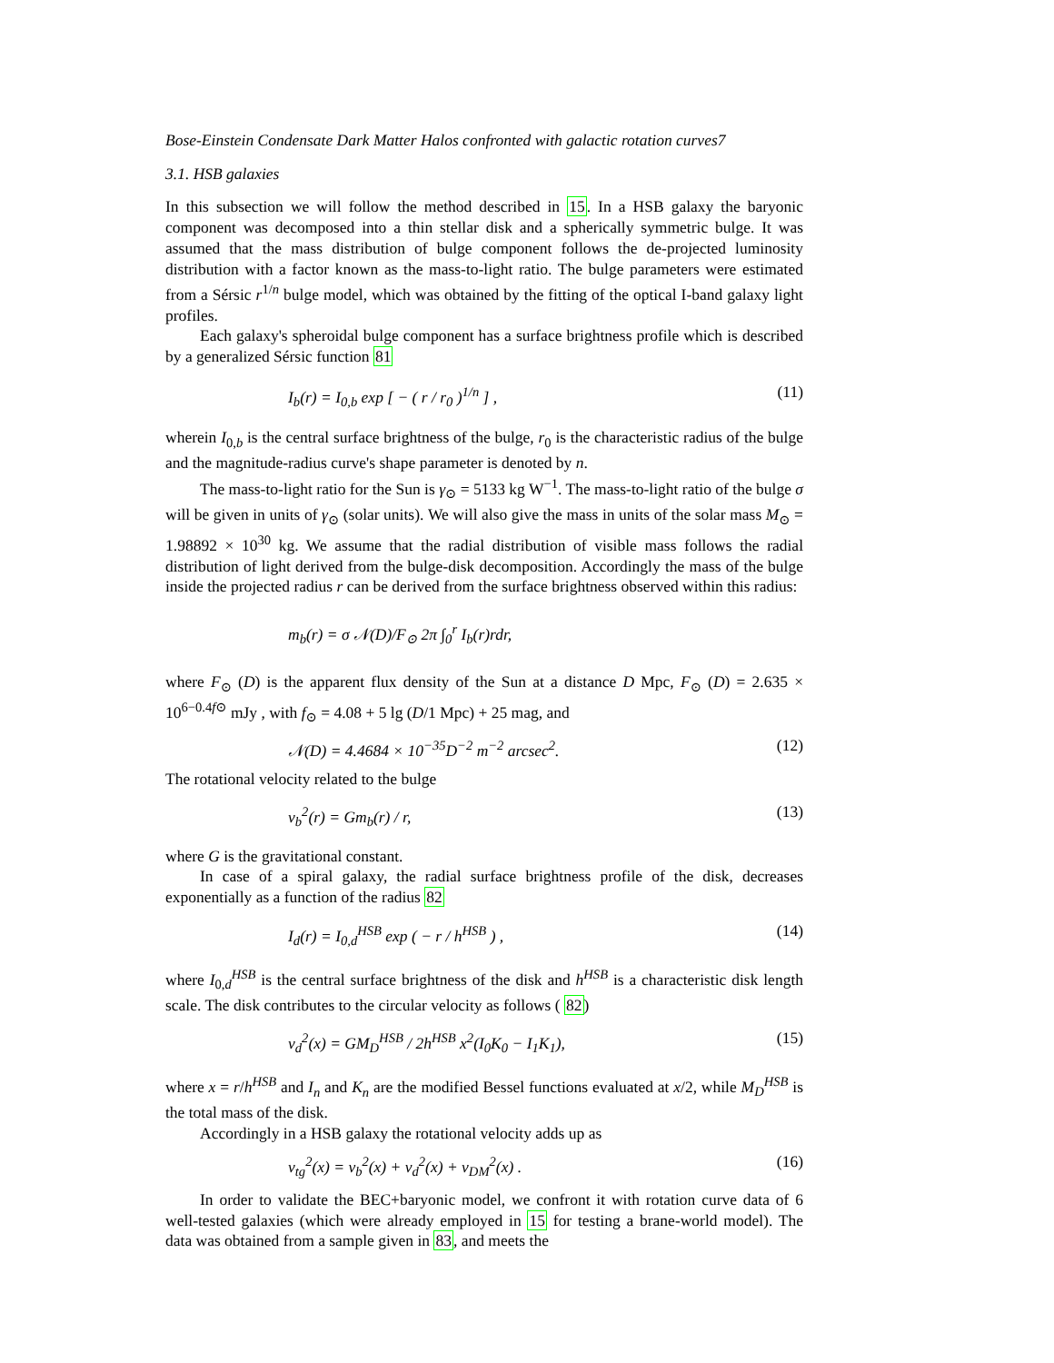Bose-Einstein Condensate Dark Matter Halos confronted with galactic rotation curves7
3.1. HSB galaxies
In this subsection we will follow the method described in 15. In a HSB galaxy the baryonic component was decomposed into a thin stellar disk and a spherically symmetric bulge. It was assumed that the mass distribution of bulge component follows the de-projected luminosity distribution with a factor known as the mass-to-light ratio. The bulge parameters were estimated from a Sérsic r<sup>1/n</sup> bulge model, which was obtained by the fitting of the optical I-band galaxy light profiles.
Each galaxy's spheroidal bulge component has a surface brightness profile which is described by a generalized Sérsic function 81
I<sub>b</sub>(r) = I<sub>0,b</sub> exp [ − ( r / r<sub>0</sub> )<sup>1/n</sup> ] , (11)
wherein I<sub>0,b</sub> is the central surface brightness of the bulge, r<sub>0</sub> is the characteristic radius of the bulge and the magnitude-radius curve's shape parameter is denoted by n.
The mass-to-light ratio for the Sun is γ<sub>⊙</sub> = 5133 kg W<sup>−1</sup>. The mass-to-light ratio of the bulge σ will be given in units of γ<sub>⊙</sub> (solar units). We will also give the mass in units of the solar mass M<sub>⊙</sub> = 1.98892 × 10<sup>30</sup> kg. We assume that the radial distribution of visible mass follows the radial distribution of light derived from the bulge-disk decomposition. Accordingly the mass of the bulge inside the projected radius r can be derived from the surface brightness observed within this radius:
m<sub>b</sub>(r) = σ 𝒩(D)/F<sub>⊙</sub> 2π ∫<sub>0</sub><sup>r</sup> I<sub>b</sub>(r)rdr,
where F<sub>⊙</sub> (D) is the apparent flux density of the Sun at a distance D Mpc, F<sub>⊙</sub> (D) = 2.635 × 10<sup>6−0.4f⊙</sup> mJy , with f<sub>⊙</sub> = 4.08 + 5 lg (D/1 Mpc) + 25 mag, and
𝒩(D) = 4.4684 × 10<sup>−35</sup>D<sup>−2</sup> m<sup>−2</sup> arcsec<sup>2</sup>. (12)
The rotational velocity related to the bulge
v<sub>b</sub><sup>2</sup>(r) = Gm<sub>b</sub>(r) / r, (13)
where G is the gravitational constant.
In case of a spiral galaxy, the radial surface brightness profile of the disk, decreases exponentially as a function of the radius 82
I<sub>d</sub>(r) = I<sub>0,d</sub><sup>HSB</sup> exp ( − r / h<sup>HSB</sup> ) , (14)
where I<sub>0,d</sub><sup>HSB</sup> is the central surface brightness of the disk and h<sup>HSB</sup> is a characteristic disk length scale. The disk contributes to the circular velocity as follows ( 82)
v<sub>d</sub><sup>2</sup>(x) = GM<sub>D</sub><sup>HSB</sup> / 2h<sup>HSB</sup> x<sup>2</sup>(I<sub>0</sub>K<sub>0</sub> − I<sub>1</sub>K<sub>1</sub>), (15)
where x = r/h<sup>HSB</sup> and I<sub>n</sub> and K<sub>n</sub> are the modified Bessel functions evaluated at x/2, while M<sub>D</sub><sup>HSB</sup> is the total mass of the disk.
Accordingly in a HSB galaxy the rotational velocity adds up as
v<sub>tg</sub><sup>2</sup>(x) = v<sub>b</sub><sup>2</sup>(x) + v<sub>d</sub><sup>2</sup>(x) + v<sub>DM</sub><sup>2</sup>(x) . (16)
In order to validate the BEC+baryonic model, we confront it with rotation curve data of 6 well-tested galaxies (which were already employed in 15 for testing a brane-world model). The data was obtained from a sample given in 83, and meets the